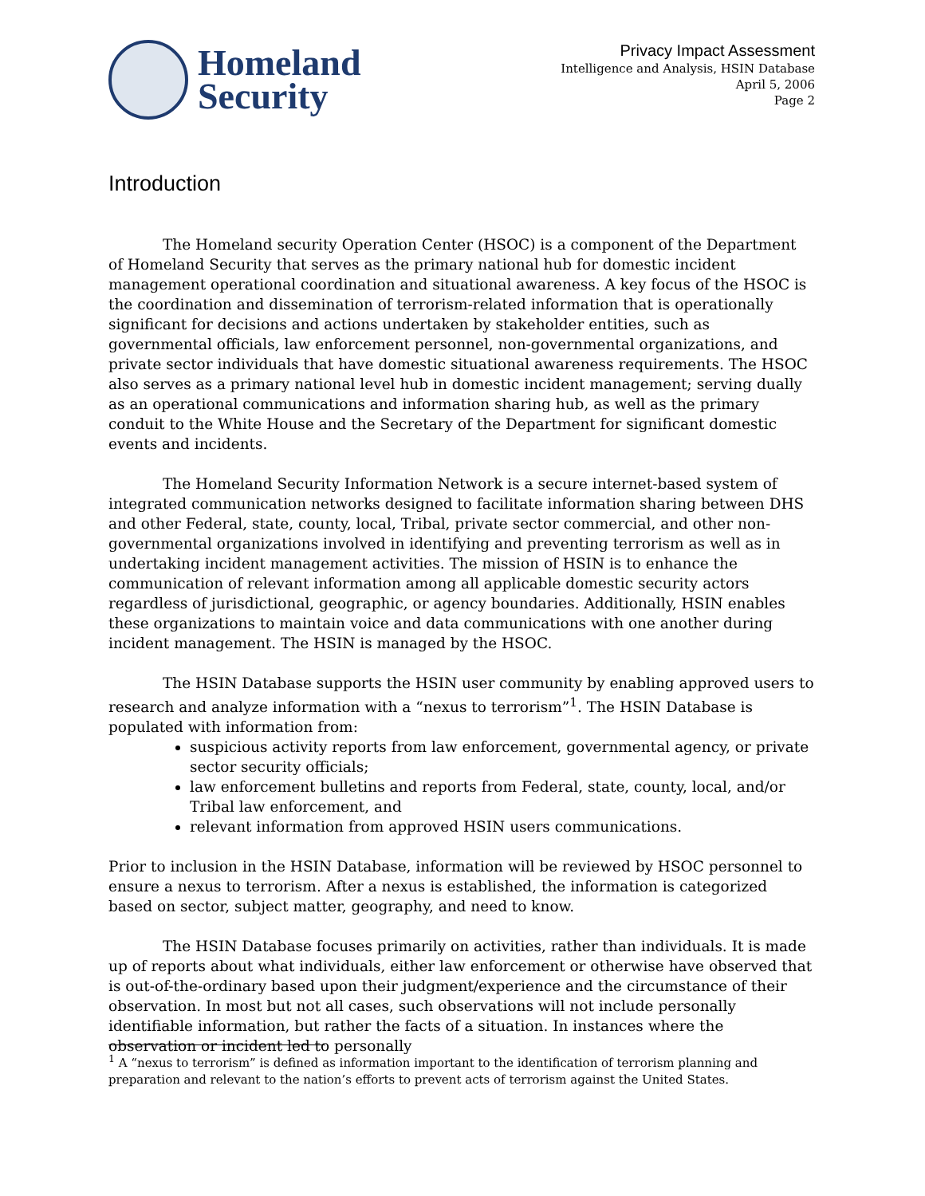Homeland
Security
Privacy Impact Assessment
Intelligence and Analysis, HSIN Database
April 5, 2006
Page 2
Introduction
The Homeland security Operation Center (HSOC) is a component of the Department of Homeland Security that serves as the primary national hub for domestic incident management operational coordination and situational awareness. A key focus of the HSOC is the coordination and dissemination of terrorism-related information that is operationally significant for decisions and actions undertaken by stakeholder entities, such as governmental officials, law enforcement personnel, non-governmental organizations, and private sector individuals that have domestic situational awareness requirements. The HSOC also serves as a primary national level hub in domestic incident management; serving dually as an operational communications and information sharing hub, as well as the primary conduit to the White House and the Secretary of the Department for significant domestic events and incidents.
The Homeland Security Information Network is a secure internet-based system of integrated communication networks designed to facilitate information sharing between DHS and other Federal, state, county, local, Tribal, private sector commercial, and other non-governmental organizations involved in identifying and preventing terrorism as well as in undertaking incident management activities. The mission of HSIN is to enhance the communication of relevant information among all applicable domestic security actors regardless of jurisdictional, geographic, or agency boundaries. Additionally, HSIN enables these organizations to maintain voice and data communications with one another during incident management. The HSIN is managed by the HSOC.
The HSIN Database supports the HSIN user community by enabling approved users to research and analyze information with a “nexus to terrorism”<sup>1</sup>. The HSIN Database is populated with information from:
suspicious activity reports from law enforcement, governmental agency, or private sector security officials;
law enforcement bulletins and reports from Federal, state, county, local, and/or Tribal law enforcement, and
relevant information from approved HSIN users communications.
Prior to inclusion in the HSIN Database, information will be reviewed by HSOC personnel to ensure a nexus to terrorism. After a nexus is established, the information is categorized based on sector, subject matter, geography, and need to know.
The HSIN Database focuses primarily on activities, rather than individuals. It is made up of reports about what individuals, either law enforcement or otherwise have observed that is out-of-the-ordinary based upon their judgment/experience and the circumstance of their observation. In most but not all cases, such observations will not include personally identifiable information, but rather the facts of a situation. In instances where the observation or incident led to personally
<sup>1</sup> A “nexus to terrorism” is defined as information important to the identification of terrorism planning and preparation and relevant to the nation’s efforts to prevent acts of terrorism against the United States.